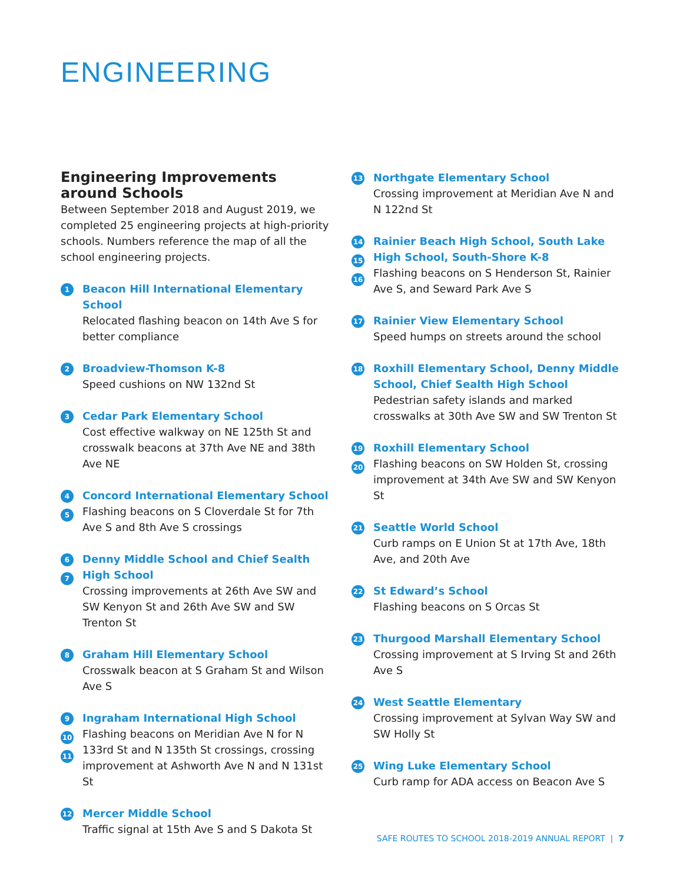ENGINEERING
Engineering Improvements around Schools
Between September 2018 and August 2019, we completed 25 engineering projects at high-priority schools. Numbers reference the map of all the school engineering projects.
1
Beacon Hill International Elementary School
Relocated flashing beacon on 14th Ave S for better compliance
2
Broadview-Thomson K-8
Speed cushions on NW 132nd St
3
Cedar Park Elementary School
Cost effective walkway on NE 125th St and crosswalk beacons at 37th Ave NE and 38th Ave NE
4
5
Concord International Elementary School
Flashing beacons on S Cloverdale St for 7th Ave S and 8th Ave S crossings
6
7
Denny Middle School and Chief Sealth High School
Crossing improvements at 26th Ave SW and SW Kenyon St and 26th Ave SW and SW Trenton St
8
Graham Hill Elementary School
Crosswalk beacon at S Graham St and Wilson Ave S
9
10
11
Ingraham International High School
Flashing beacons on Meridian Ave N for N 133rd St and N 135th St crossings, crossing improvement at Ashworth Ave N and N 131st St
12
Mercer Middle School
Traffic signal at 15th Ave S and S Dakota St
13
Northgate Elementary School
Crossing improvement at Meridian Ave N and N 122nd St
14
15
16
Rainier Beach High School, South Lake High School, South-Shore K-8
Flashing beacons on S Henderson St, Rainier Ave S, and Seward Park Ave S
17
Rainier View Elementary School
Speed humps on streets around the school
18
Roxhill Elementary School, Denny Middle School, Chief Sealth High School
Pedestrian safety islands and marked crosswalks at 30th Ave SW and SW Trenton St
19
20
Roxhill Elementary School
Flashing beacons on SW Holden St, crossing improvement at 34th Ave SW and SW Kenyon St
21
Seattle World School
Curb ramps on E Union St at 17th Ave, 18th Ave, and 20th Ave
22
St Edward’s School
Flashing beacons on S Orcas St
23
Thurgood Marshall Elementary School
Crossing improvement at S Irving St and 26th Ave S
24
West Seattle Elementary
Crossing improvement at Sylvan Way SW and SW Holly St
25
Wing Luke Elementary School
Curb ramp for ADA access on Beacon Ave S
SAFE ROUTES TO SCHOOL 2018-2019 ANNUAL REPORT | 7